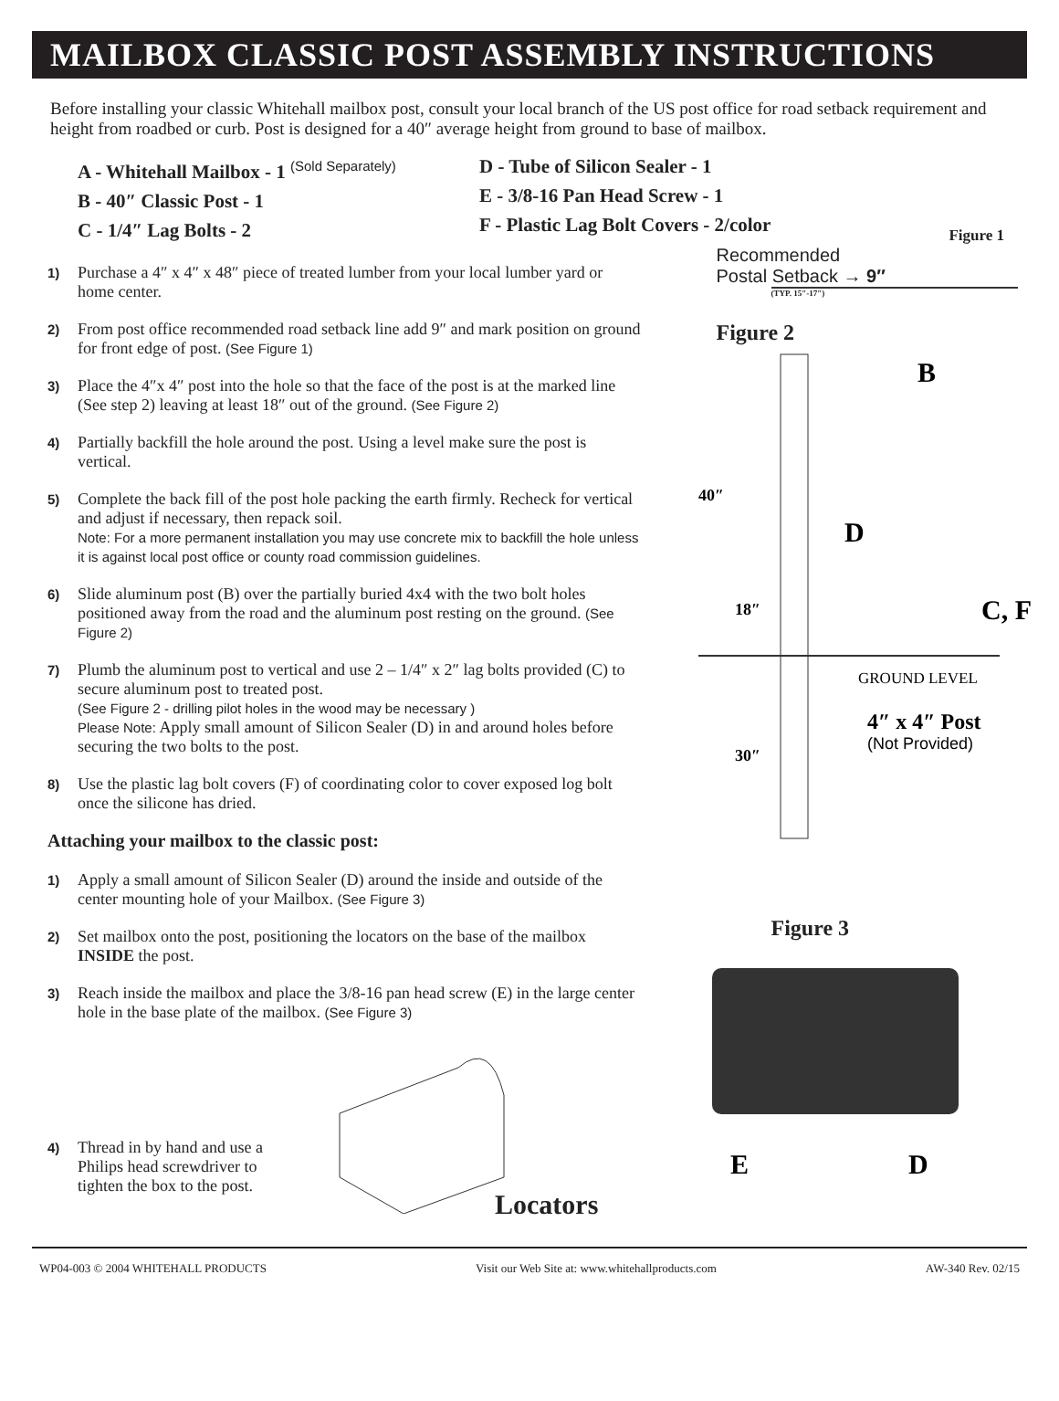MAILBOX CLASSIC POST ASSEMBLY INSTRUCTIONS
Before installing your classic Whitehall mailbox post, consult your local branch of the US post office for road setback requirement and height from roadbed or curb. Post is designed for a 40″ average height from ground to base of mailbox.
A - Whitehall Mailbox - 1 <sup>(Sold Separately)</sup>
B - 40″ Classic Post - 1
C - 1/4″ Lag Bolts - 2
D - Tube of Silicon Sealer - 1
E - 3/8-16 Pan Head Screw - 1
F - Plastic Lag Bolt Covers - 2/color
1) Purchase a 4″ x 4″ x 48″ piece of treated lumber from your local lumber yard or home center.
2) From post office recommended road setback line add 9″ and mark position on ground for front edge of post. (See Figure 1)
3) Place the 4″x 4″ post into the hole so that the face of the post is at the marked line (See step 2) leaving at least 18″ out of the ground. (See Figure 2)
4) Partially backfill the hole around the post. Using a level make sure the post is vertical.
5) Complete the back fill of the post hole packing the earth firmly. Recheck for vertical and adjust if necessary, then repack soil.
Note: For a more permanent installation you may use concrete mix to backfill the hole unless it is against local post office or county road commission guidelines.
6) Slide aluminum post (B) over the partially buried 4x4 with the two bolt holes positioned away from the road and the aluminum post resting on the ground. (See Figure 2)
7) Plumb the aluminum post to vertical and use 2 – 1/4″ x 2″ lag bolts provided (C) to secure aluminum post to treated post.
(See Figure 2 - drilling pilot holes in the wood may be necessary )
Please Note: Apply small amount of Silicon Sealer (D) in and around holes before securing the two bolts to the post.
8) Use the plastic lag bolt covers (F) of coordinating color to cover exposed log bolt once the silicone has dried.
Attaching your mailbox to the classic post:
1) Apply a small amount of Silicon Sealer (D) around the inside and outside of the center mounting hole of your Mailbox. (See Figure 3)
2) Set mailbox onto the post, positioning the locators on the base of the mailbox INSIDE the post.
3) Reach inside the mailbox and place the 3/8-16 pan head screw (E) in the large center hole in the base plate of the mailbox. (See Figure 3)
4) Thread in by hand and use a Philips head screwdriver to tighten the box to the post.
Locators
Figure 1
Recommended
Postal Setback → 9″
(TYP. 15″-17″)
Figure 2
B
40″
D
18″
C, F
GROUND LEVEL
4″ x 4″ Post
(Not Provided)
30″
Figure 3
E
D
WP04-003 © 2004 WHITEHALL PRODUCTS Visit our Web Site at: www.whitehallproducts.com AW-340 Rev. 02/15